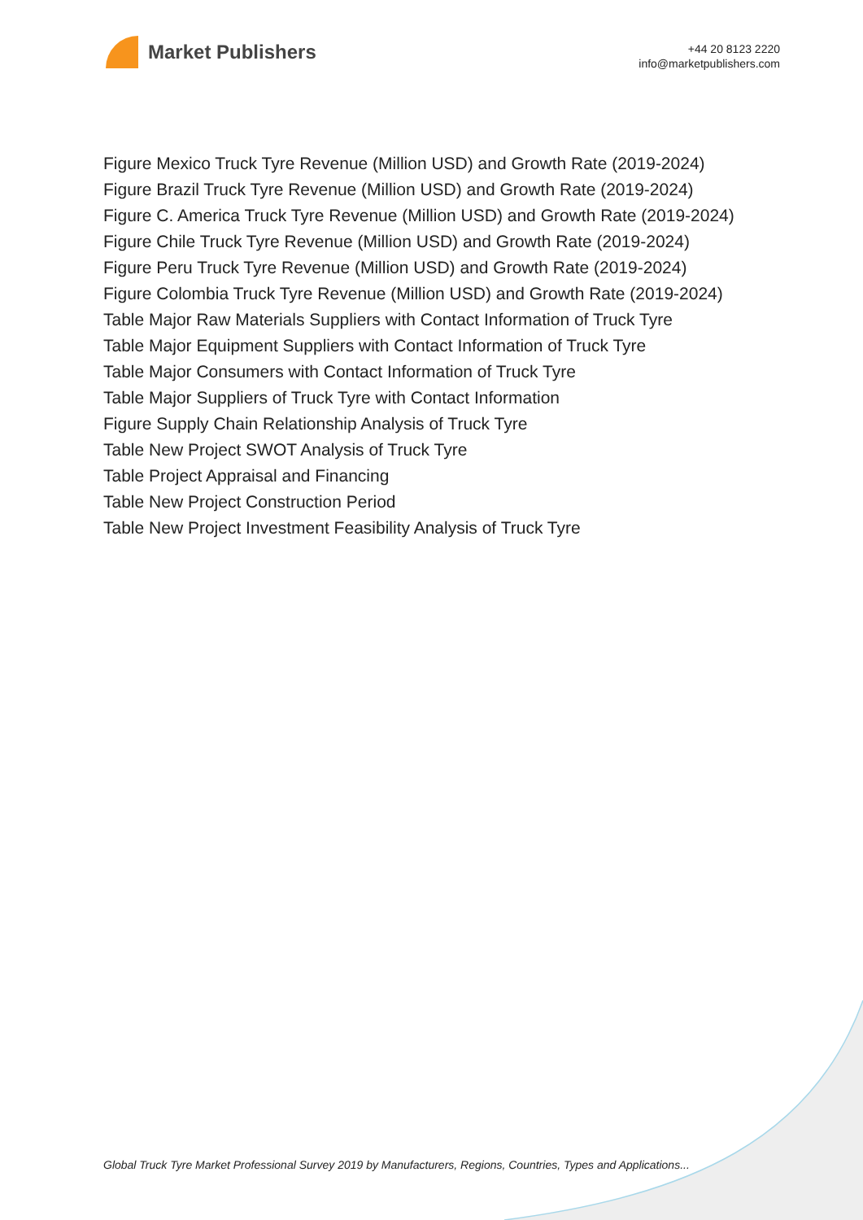Market Publishers
+44 20 8123 2220
info@marketpublishers.com
Figure Mexico Truck Tyre Revenue (Million USD) and Growth Rate (2019-2024)
Figure Brazil Truck Tyre Revenue (Million USD) and Growth Rate (2019-2024)
Figure C. America Truck Tyre Revenue (Million USD) and Growth Rate (2019-2024)
Figure Chile Truck Tyre Revenue (Million USD) and Growth Rate (2019-2024)
Figure Peru Truck Tyre Revenue (Million USD) and Growth Rate (2019-2024)
Figure Colombia Truck Tyre Revenue (Million USD) and Growth Rate (2019-2024)
Table Major Raw Materials Suppliers with Contact Information of Truck Tyre
Table Major Equipment Suppliers with Contact Information of Truck Tyre
Table Major Consumers with Contact Information of Truck Tyre
Table Major Suppliers of Truck Tyre with Contact Information
Figure Supply Chain Relationship Analysis of Truck Tyre
Table New Project SWOT Analysis of Truck Tyre
Table Project Appraisal and Financing
Table New Project Construction Period
Table New Project Investment Feasibility Analysis of Truck Tyre
Global Truck Tyre Market Professional Survey 2019 by Manufacturers, Regions, Countries, Types and Applications...